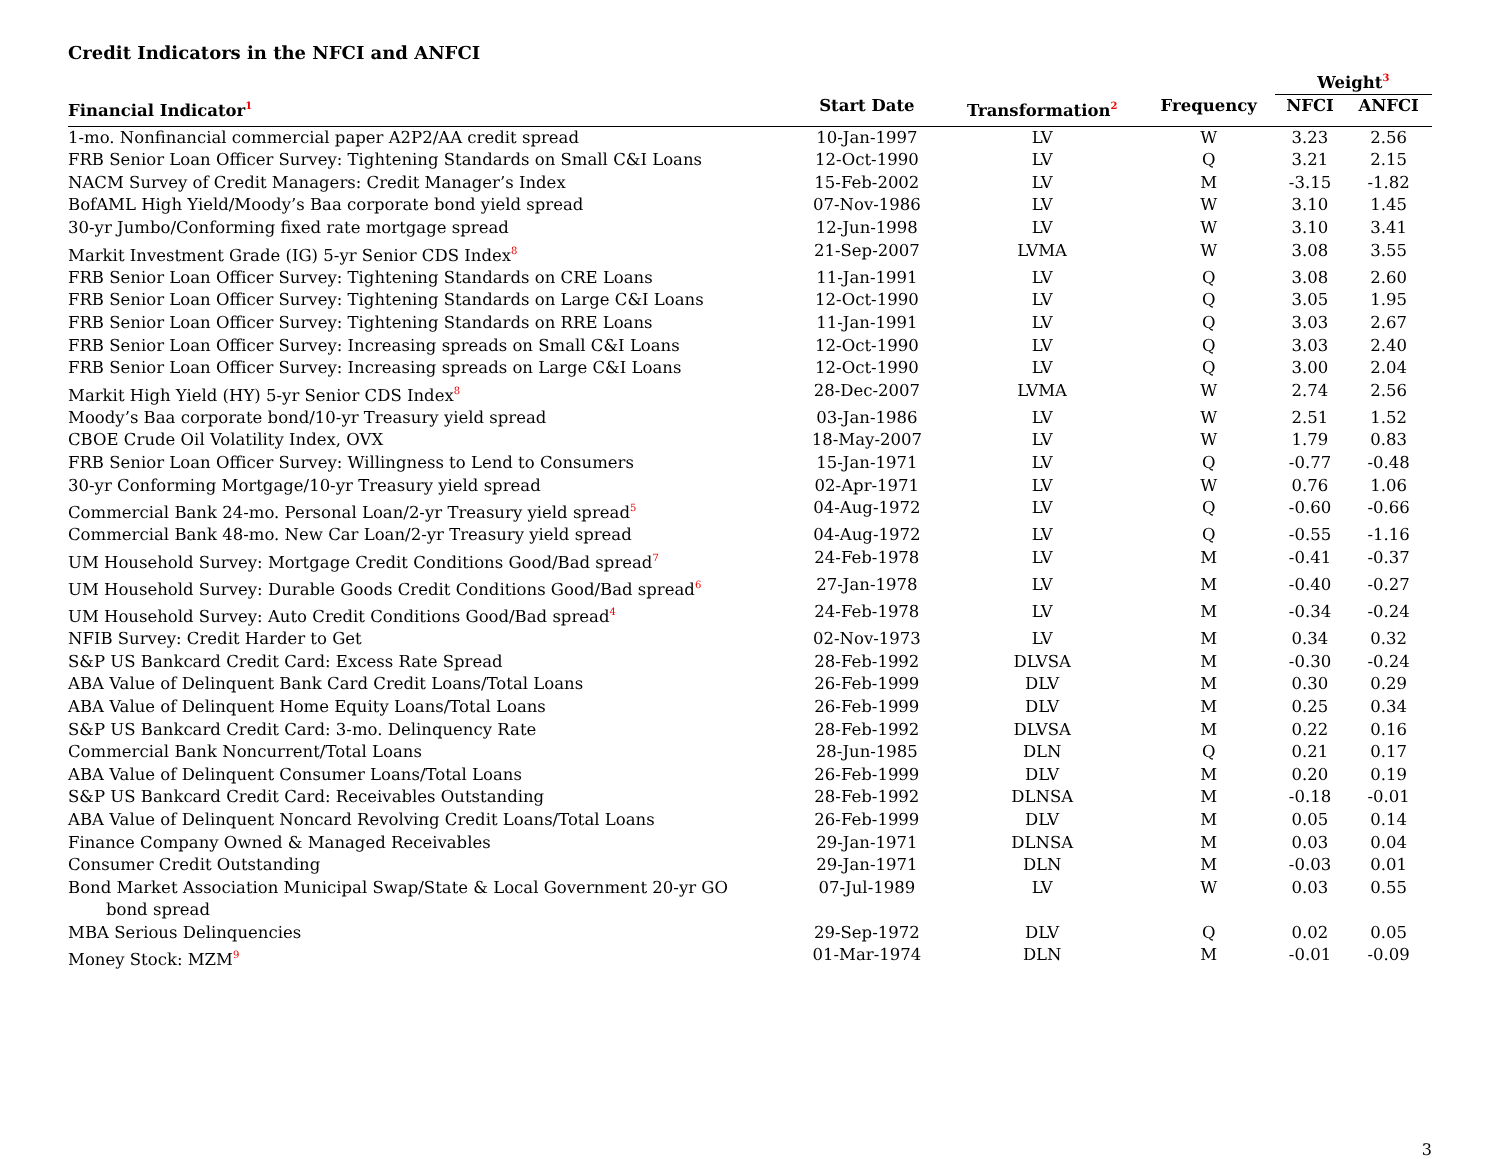Credit Indicators in the NFCI and ANFCI
| | | | | Weight<sup>3</sup> | |
| --- | --- | --- | --- | --- | --- |
| Financial Indicator<sup>1</sup> | Start Date | Transformation<sup>2</sup> | Frequency | NFCI | ANFCI |
| 1-mo. Nonfinancial commercial paper A2P2/AA credit spread | 10-Jan-1997 | LV | W | 3.23 | 2.56 |
| FRB Senior Loan Officer Survey: Tightening Standards on Small C&I Loans | 12-Oct-1990 | LV | Q | 3.21 | 2.15 |
| NACM Survey of Credit Managers: Credit Manager’s Index | 15-Feb-2002 | LV | M | -3.15 | -1.82 |
| BofAML High Yield/Moody’s Baa corporate bond yield spread | 07-Nov-1986 | LV | W | 3.10 | 1.45 |
| 30-yr Jumbo/Conforming fixed rate mortgage spread | 12-Jun-1998 | LV | W | 3.10 | 3.41 |
| Markit Investment Grade (IG) 5-yr Senior CDS Index<sup>8</sup> | 21-Sep-2007 | LVMA | W | 3.08 | 3.55 |
| FRB Senior Loan Officer Survey: Tightening Standards on CRE Loans | 11-Jan-1991 | LV | Q | 3.08 | 2.60 |
| FRB Senior Loan Officer Survey: Tightening Standards on Large C&I Loans | 12-Oct-1990 | LV | Q | 3.05 | 1.95 |
| FRB Senior Loan Officer Survey: Tightening Standards on RRE Loans | 11-Jan-1991 | LV | Q | 3.03 | 2.67 |
| FRB Senior Loan Officer Survey: Increasing spreads on Small C&I Loans | 12-Oct-1990 | LV | Q | 3.03 | 2.40 |
| FRB Senior Loan Officer Survey: Increasing spreads on Large C&I Loans | 12-Oct-1990 | LV | Q | 3.00 | 2.04 |
| Markit High Yield (HY) 5-yr Senior CDS Index<sup>8</sup> | 28-Dec-2007 | LVMA | W | 2.74 | 2.56 |
| Moody’s Baa corporate bond/10-yr Treasury yield spread | 03-Jan-1986 | LV | W | 2.51 | 1.52 |
| CBOE Crude Oil Volatility Index, OVX | 18-May-2007 | LV | W | 1.79 | 0.83 |
| FRB Senior Loan Officer Survey: Willingness to Lend to Consumers | 15-Jan-1971 | LV | Q | -0.77 | -0.48 |
| 30-yr Conforming Mortgage/10-yr Treasury yield spread | 02-Apr-1971 | LV | W | 0.76 | 1.06 |
| Commercial Bank 24-mo. Personal Loan/2-yr Treasury yield spread<sup>5</sup> | 04-Aug-1972 | LV | Q | -0.60 | -0.66 |
| Commercial Bank 48-mo. New Car Loan/2-yr Treasury yield spread | 04-Aug-1972 | LV | Q | -0.55 | -1.16 |
| UM Household Survey: Mortgage Credit Conditions Good/Bad spread<sup>7</sup> | 24-Feb-1978 | LV | M | -0.41 | -0.37 |
| UM Household Survey: Durable Goods Credit Conditions Good/Bad spread<sup>6</sup> | 27-Jan-1978 | LV | M | -0.40 | -0.27 |
| UM Household Survey: Auto Credit Conditions Good/Bad spread<sup>4</sup> | 24-Feb-1978 | LV | M | -0.34 | -0.24 |
| NFIB Survey: Credit Harder to Get | 02-Nov-1973 | LV | M | 0.34 | 0.32 |
| S&P US Bankcard Credit Card: Excess Rate Spread | 28-Feb-1992 | DLVSA | M | -0.30 | -0.24 |
| ABA Value of Delinquent Bank Card Credit Loans/Total Loans | 26-Feb-1999 | DLV | M | 0.30 | 0.29 |
| ABA Value of Delinquent Home Equity Loans/Total Loans | 26-Feb-1999 | DLV | M | 0.25 | 0.34 |
| S&P US Bankcard Credit Card: 3-mo. Delinquency Rate | 28-Feb-1992 | DLVSA | M | 0.22 | 0.16 |
| Commercial Bank Noncurrent/Total Loans | 28-Jun-1985 | DLN | Q | 0.21 | 0.17 |
| ABA Value of Delinquent Consumer Loans/Total Loans | 26-Feb-1999 | DLV | M | 0.20 | 0.19 |
| S&P US Bankcard Credit Card: Receivables Outstanding | 28-Feb-1992 | DLNSA | M | -0.18 | -0.01 |
| ABA Value of Delinquent Noncard Revolving Credit Loans/Total Loans | 26-Feb-1999 | DLV | M | 0.05 | 0.14 |
| Finance Company Owned & Managed Receivables | 29-Jan-1971 | DLNSA | M | 0.03 | 0.04 |
| Consumer Credit Outstanding | 29-Jan-1971 | DLN | M | -0.03 | 0.01 |
| Bond Market Association Municipal Swap/State & Local Government 20-yr GO bond spread | 07-Jul-1989 | LV | W | 0.03 | 0.55 |
| MBA Serious Delinquencies | 29-Sep-1972 | DLV | Q | 0.02 | 0.05 |
| Money Stock: MZM<sup>9</sup> | 01-Mar-1974 | DLN | M | -0.01 | -0.09 |
3